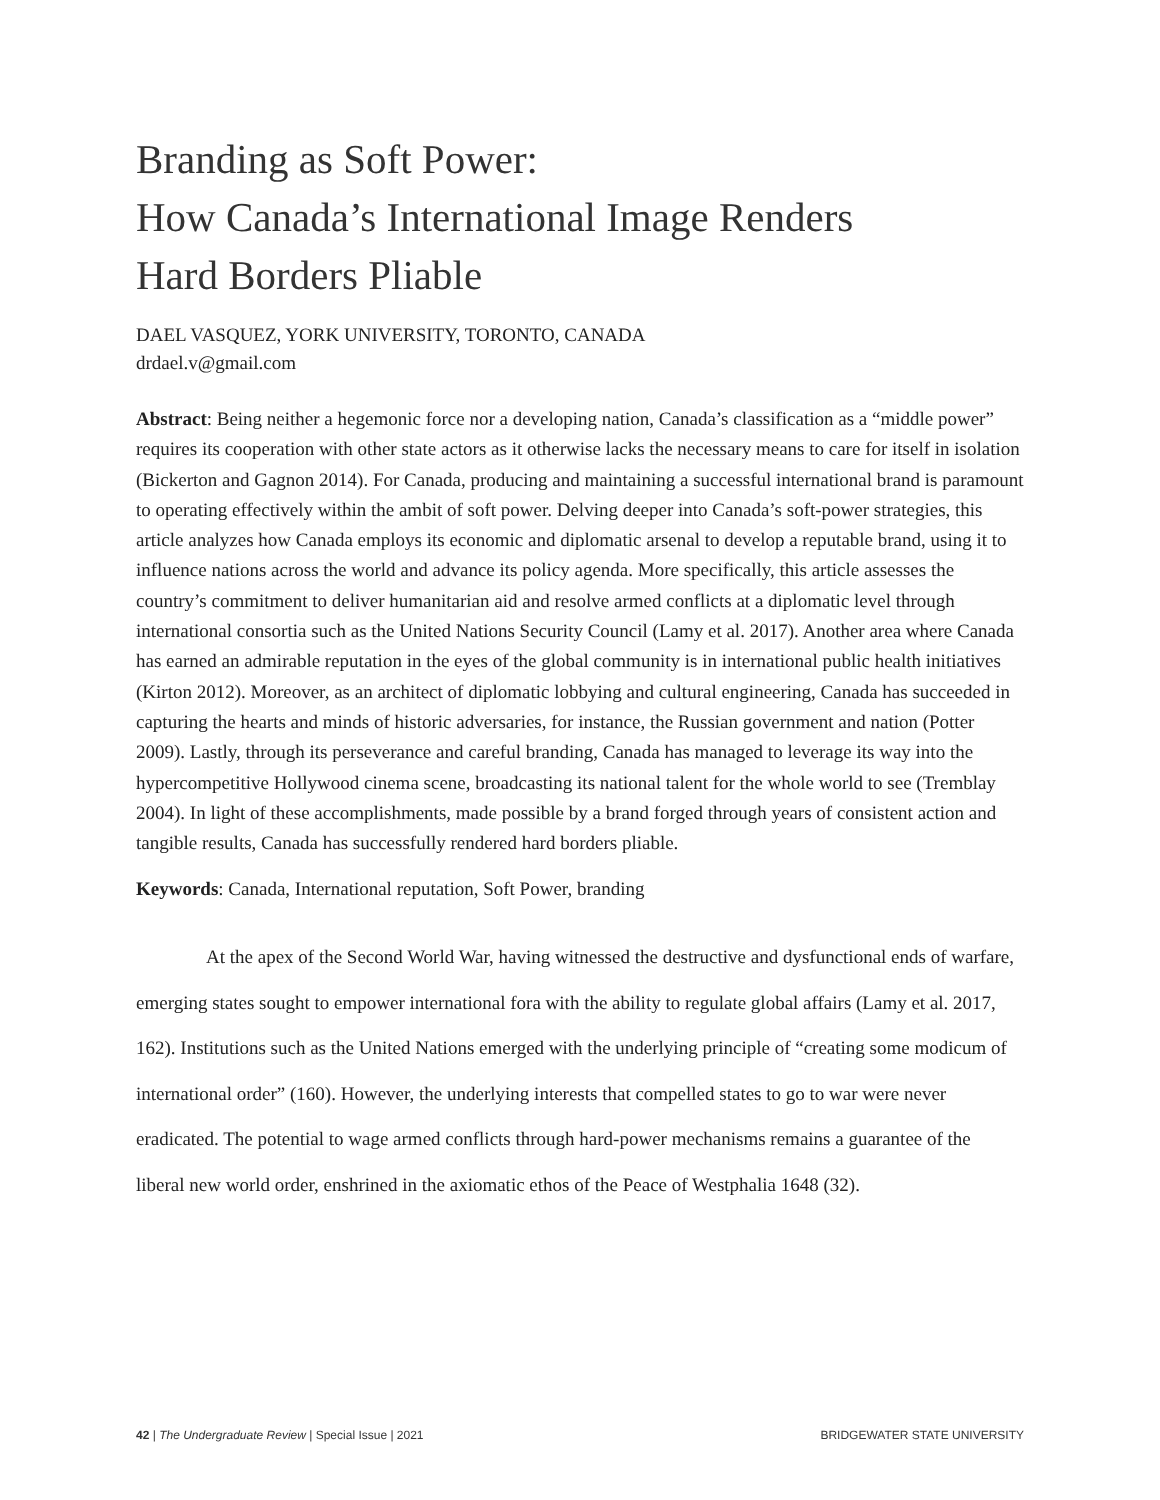Branding as Soft Power:
How Canada’s International Image Renders
Hard Borders Pliable
DAEL VASQUEZ, YORK UNIVERSITY, TORONTO, CANADA
drdael.v@gmail.com
Abstract: Being neither a hegemonic force nor a developing nation, Canada’s classification as a “middle power” requires its cooperation with other state actors as it otherwise lacks the necessary means to care for itself in isolation (Bickerton and Gagnon 2014). For Canada, producing and maintaining a successful international brand is paramount to operating effectively within the ambit of soft power. Delving deeper into Canada’s soft-power strategies, this article analyzes how Canada employs its economic and diplomatic arsenal to develop a reputable brand, using it to influence nations across the world and advance its policy agenda. More specifically, this article assesses the country’s commitment to deliver humanitarian aid and resolve armed conflicts at a diplomatic level through international consortia such as the United Nations Security Council (Lamy et al. 2017). Another area where Canada has earned an admirable reputation in the eyes of the global community is in international public health initiatives (Kirton 2012). Moreover, as an architect of diplomatic lobbying and cultural engineering, Canada has succeeded in capturing the hearts and minds of historic adversaries, for instance, the Russian government and nation (Potter 2009). Lastly, through its perseverance and careful branding, Canada has managed to leverage its way into the hypercompetitive Hollywood cinema scene, broadcasting its national talent for the whole world to see (Tremblay 2004). In light of these accomplishments, made possible by a brand forged through years of consistent action and tangible results, Canada has successfully rendered hard borders pliable.
Keywords: Canada, International reputation, Soft Power, branding
At the apex of the Second World War, having witnessed the destructive and dysfunctional ends of warfare, emerging states sought to empower international fora with the ability to regulate global affairs (Lamy et al. 2017, 162). Institutions such as the United Nations emerged with the underlying principle of “creating some modicum of international order” (160). However, the underlying interests that compelled states to go to war were never eradicated. The potential to wage armed conflicts through hard-power mechanisms remains a guarantee of the liberal new world order, enshrined in the axiomatic ethos of the Peace of Westphalia 1648 (32).
42 | The Undergraduate Review | Special Issue | 2021 BRIDGEWATER STATE UNIVERSITY